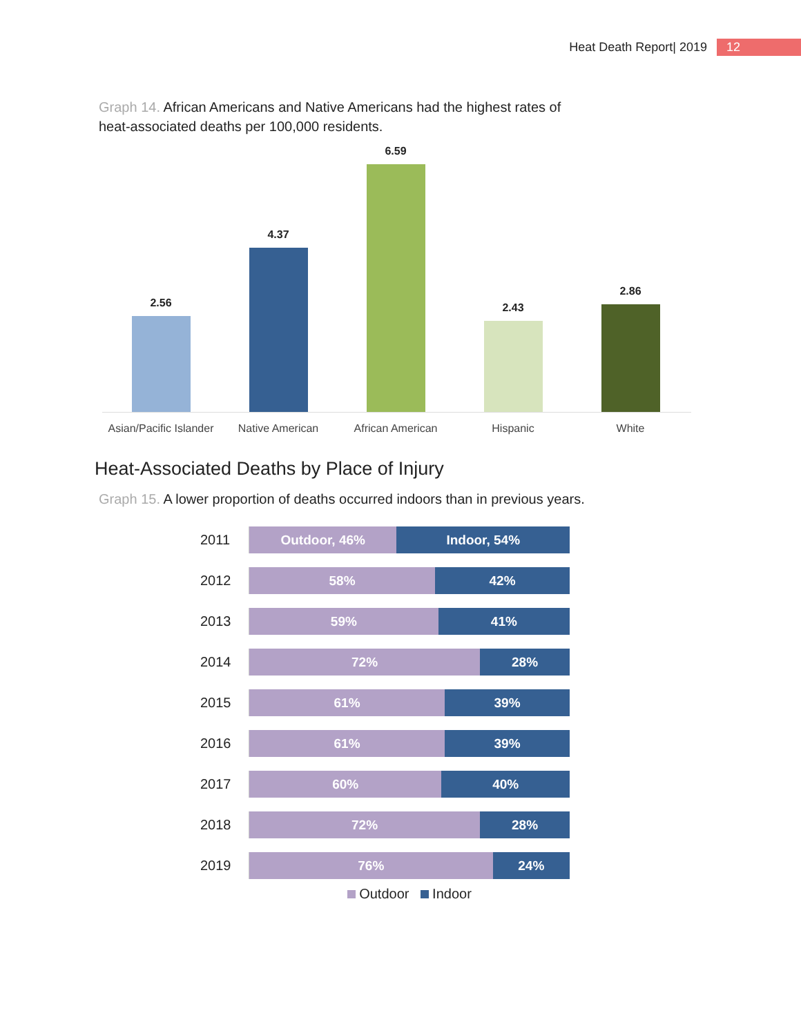Heat Death Report| 2019 12
Graph 14. African Americans and Native Americans had the highest rates of heat-associated deaths per 100,000 residents.
2.56
4.37
6.59
2.43
2.86
Asian/Pacific Islander
Native American African American Hispanic White
Heat-Associated Deaths by Place of Injury
Graph 15. A lower proportion of deaths occurred indoors than in previous years.
2011
Outdoor, 46% Indoor, 54%
2012
58% 42%
2013
59% 41%
2014
72% 28%
2015
61% 39%
2016
61% 39%
2017
60% 40%
2018
72% 28%
2019
76% 24%
Outdoor Indoor